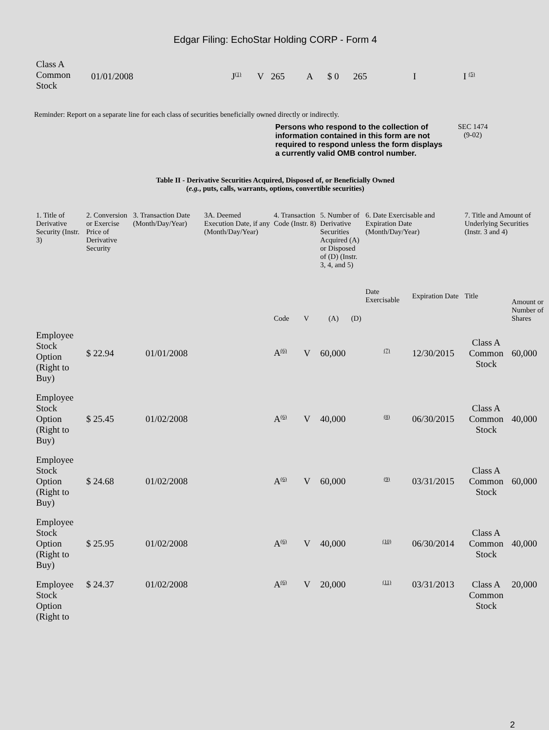Edgar Filing: EchoStar Holding CORP - Form 4
| Class A Common Stock | 01/01/2008 | J<sup>(1)</sup> | V | 265 | A | $ 0 | 265 | I | I <sup>(5)</sup> |
Reminder: Report on a separate line for each class of securities beneficially owned directly or indirectly.
Persons who respond to the collection of information contained in this form are not required to respond unless the form displays a currently valid OMB control number.
SEC 1474
(9-02)
Table II - Derivative Securities Acquired, Disposed of, or Beneficially Owned
(e.g., puts, calls, warrants, options, convertible securities)
| 1. Title of Derivative Security (Instr. 3) | 2. Conversion or Exercise Price of Derivative Security | 3. Transaction Date (Month/Day/Year) | 3A. Deemed Execution Date, if any (Month/Day/Year) | 4. Transaction Code (Instr. 8) | | 5. Number of Derivative Securities Acquired (A) or Disposed of (D) (Instr. 3, 4, and 5) | | 6. Date Exercisable and Expiration Date (Month/Day/Year) | | 7. Title and Amount of Underlying Securities (Instr. 3 and 4) | |
| --- | --- | --- | --- | --- | --- | --- | --- | --- | --- | --- | --- |
| | | | | Code | V | (A) | (D) | Date Exercisable | Expiration Date | Title | Amount or Number of Shares |
| Employee Stock Option (Right to Buy) | $ 22.94 | 01/01/2008 | | A<sup>(6)</sup> | V | 60,000 | | <sup>(7)</sup> | 12/30/2015 | Class A Common Stock | 60,000 |
| Employee Stock Option (Right to Buy) | $ 25.45 | 01/02/2008 | | A<sup>(6)</sup> | V | 40,000 | | <sup>(8)</sup> | 06/30/2015 | Class A Common Stock | 40,000 |
| Employee Stock Option (Right to Buy) | $ 24.68 | 01/02/2008 | | A<sup>(6)</sup> | V | 60,000 | | <sup>(9)</sup> | 03/31/2015 | Class A Common Stock | 60,000 |
| Employee Stock Option (Right to Buy) | $ 25.95 | 01/02/2008 | | A<sup>(6)</sup> | V | 40,000 | | <sup>(10)</sup> | 06/30/2014 | Class A Common Stock | 40,000 |
| Employee Stock Option (Right to | $ 24.37 | 01/02/2008 | | A<sup>(6)</sup> | V | 20,000 | | <sup>(11)</sup> | 03/31/2013 | Class A Common Stock | 20,000 |
2